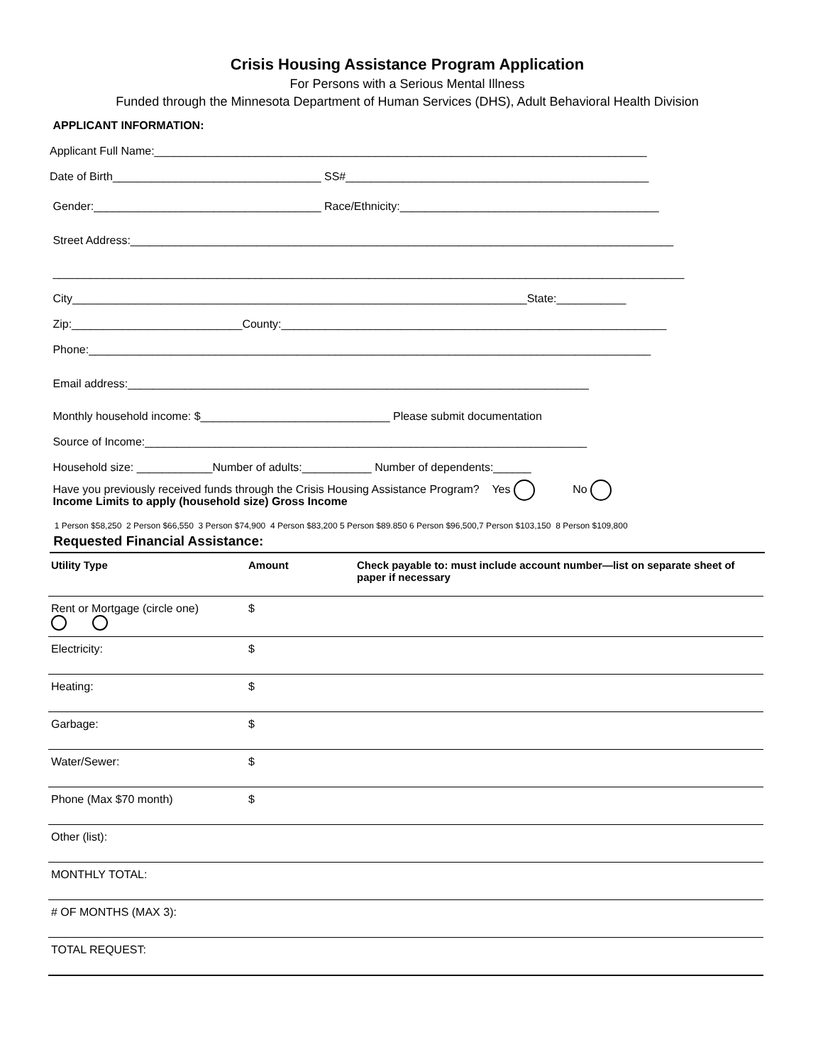Crisis Housing Assistance Program Application
For Persons with a Serious Mental Illness
Funded through the Minnesota Department of Human Services (DHS), Adult Behavioral Health Division
APPLICANT INFORMATION:
Applicant Full Name:______________________________________________________________________________
Date of Birth_________________________________ SS#________________________________________________
Gender:____________________________________ Race/Ethnicity:_________________________________________
Street Address:______________________________________________________________________________________
____________________________________________________________________________________________________
City________________________________________________________________________State:___________
Zip:___________________________County:_____________________________________________________________
Phone:_________________________________________________________________________________________
Email address:_________________________________________________________________________
Monthly household income: $______________________________ Please submit documentation
Source of Income:______________________________________________________________________
Household size: ____________Number of adults:___________ Number of dependents:______
Have you previously received funds through the Crisis Housing Assistance Program? Yes No
Income Limits to apply (household size) Gross Income
1 Person $58,250 2 Person $66,550 3 Person $74,900 4 Person $83,200 5 Person $89.850 6 Person $96,500,7 Person $103,150 8 Person $109,800
Requested Financial Assistance:
| Utility Type | Amount | Check payable to: must include account number—list on separate sheet of paper if necessary |
| --- | --- | --- |
| Rent or Mortgage (circle one) | $ | |
| Electricity: | $ | |
| Heating: | $ | |
| Garbage: | $ | |
| Water/Sewer: | $ | |
| Phone (Max $70 month) | $ | |
| Other (list): | | |
| MONTHLY TOTAL: | | |
| # OF MONTHS (MAX 3): | | |
| TOTAL REQUEST: | | |